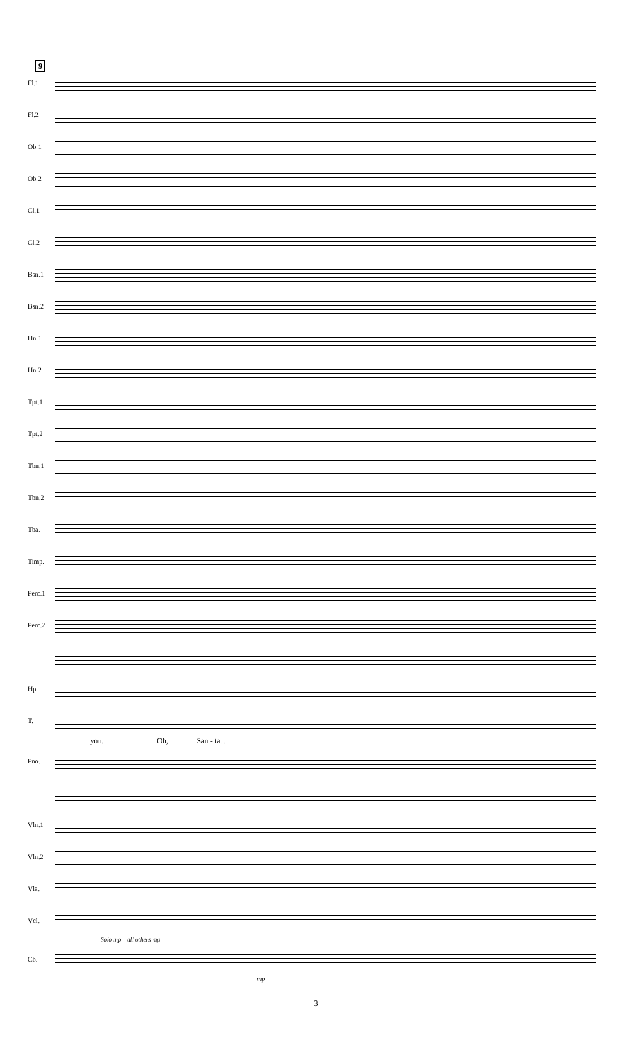9
Fl.1
Fl.2
Ob.1
Ob.2
Cl.1
Cl.2
Bsn.1
Bsn.2
Hn.1
Hn.2
Tpt.1
Tpt.2
Tbn.1
Tbn.2
Tba.
Timp.
Perc.1
Perc.2
Hp.
T.
you. Oh, San - ta...
Pno.
Vln.1
Vln.2
Vla.
Vcl.
Solo mp all others mp
Cb.
mp
3